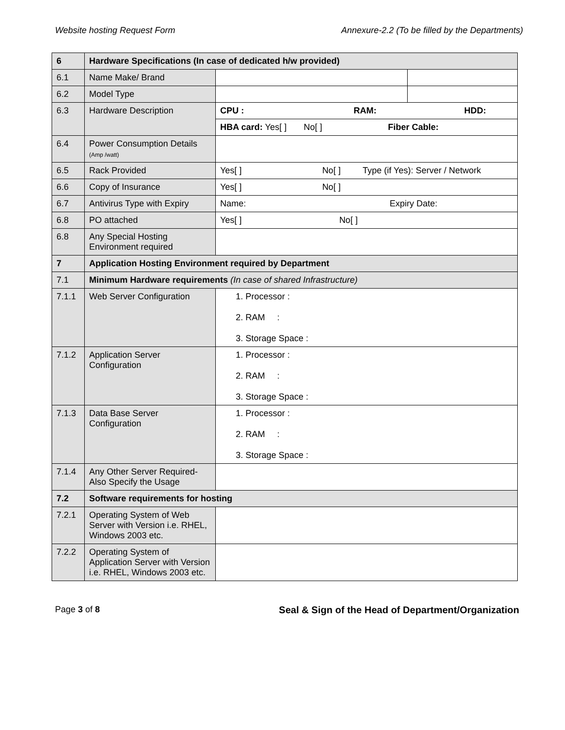Website hosting Request Form Annexure-2.2 (To be filled by the Departments)
| 6 | Hardware Specifications (In case of dedicated h/w provided) | | |
| 6.1 | Name Make/ Brand | | |
| 6.2 | Model Type | | |
| 6.3 | Hardware Description | CPU : RAM: HDD: | |
| | | HBA card: Yes[ ] No[ ] Fiber Cable: | |
| 6.4 | Power Consumption Details (Amp /watt) | | |
| 6.5 | Rack Provided | Yes[ ] No[ ] Type (if Yes): Server / Network | |
| 6.6 | Copy of Insurance | Yes[ ] No[ ] | |
| 6.7 | Antivirus Type with Expiry | Name: Expiry Date: | |
| 6.8 | PO attached | Yes[ ] No[ ] | |
| 6.8 | Any Special Hosting Environment required | | |
| 7 | Application Hosting Environment required by Department | | |
| 7.1 | Minimum Hardware requirements (In case of shared Infrastructure) | | |
| 7.1.1 | Web Server Configuration | 1. Processor : 2. RAM : 3. Storage Space : | |
| 7.1.2 | Application Server Configuration | 1. Processor : 2. RAM : 3. Storage Space : | |
| 7.1.3 | Data Base Server Configuration | 1. Processor : 2. RAM : 3. Storage Space : | |
| 7.1.4 | Any Other Server Required- Also Specify the Usage | | |
| 7.2 | Software requirements for hosting | | |
| 7.2.1 | Operating System of Web Server with Version i.e. RHEL, Windows 2003 etc. | | |
| 7.2.2 | Operating System of Application Server with Version i.e. RHEL, Windows 2003 etc. | | |
Page 3 of 8 Seal & Sign of the Head of Department/Organization